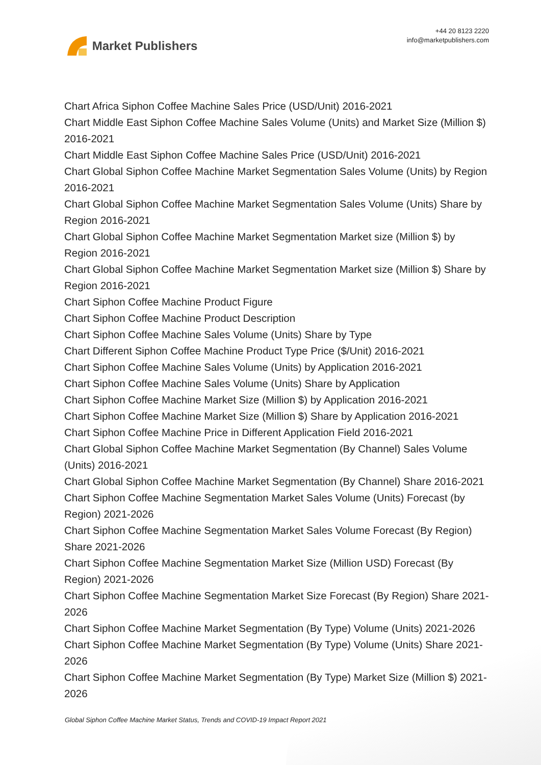Market Publishers
+44 20 8123 2220
info@marketpublishers.com
Chart Africa Siphon Coffee Machine Sales Price (USD/Unit) 2016-2021
Chart Middle East Siphon Coffee Machine Sales Volume (Units) and Market Size (Million $) 2016-2021
Chart Middle East Siphon Coffee Machine Sales Price (USD/Unit) 2016-2021
Chart Global Siphon Coffee Machine Market Segmentation Sales Volume (Units) by Region 2016-2021
Chart Global Siphon Coffee Machine Market Segmentation Sales Volume (Units) Share by Region 2016-2021
Chart Global Siphon Coffee Machine Market Segmentation Market size (Million $) by Region 2016-2021
Chart Global Siphon Coffee Machine Market Segmentation Market size (Million $) Share by Region 2016-2021
Chart Siphon Coffee Machine Product Figure
Chart Siphon Coffee Machine Product Description
Chart Siphon Coffee Machine Sales Volume (Units) Share by Type
Chart Different Siphon Coffee Machine Product Type Price ($/Unit) 2016-2021
Chart Siphon Coffee Machine Sales Volume (Units) by Application 2016-2021
Chart Siphon Coffee Machine Sales Volume (Units) Share by Application
Chart Siphon Coffee Machine Market Size (Million $) by Application 2016-2021
Chart Siphon Coffee Machine Market Size (Million $) Share by Application 2016-2021
Chart Siphon Coffee Machine Price in Different Application Field 2016-2021
Chart Global Siphon Coffee Machine Market Segmentation (By Channel) Sales Volume (Units) 2016-2021
Chart Global Siphon Coffee Machine Market Segmentation (By Channel) Share 2016-2021
Chart Siphon Coffee Machine Segmentation Market Sales Volume (Units) Forecast (by Region) 2021-2026
Chart Siphon Coffee Machine Segmentation Market Sales Volume Forecast (By Region) Share 2021-2026
Chart Siphon Coffee Machine Segmentation Market Size (Million USD) Forecast (By Region) 2021-2026
Chart Siphon Coffee Machine Segmentation Market Size Forecast (By Region) Share 2021-2026
Chart Siphon Coffee Machine Market Segmentation (By Type) Volume (Units) 2021-2026
Chart Siphon Coffee Machine Market Segmentation (By Type) Volume (Units) Share 2021-2026
Chart Siphon Coffee Machine Market Segmentation (By Type) Market Size (Million $) 2021-2026
Global Siphon Coffee Machine Market Status, Trends and COVID-19 Impact Report 2021